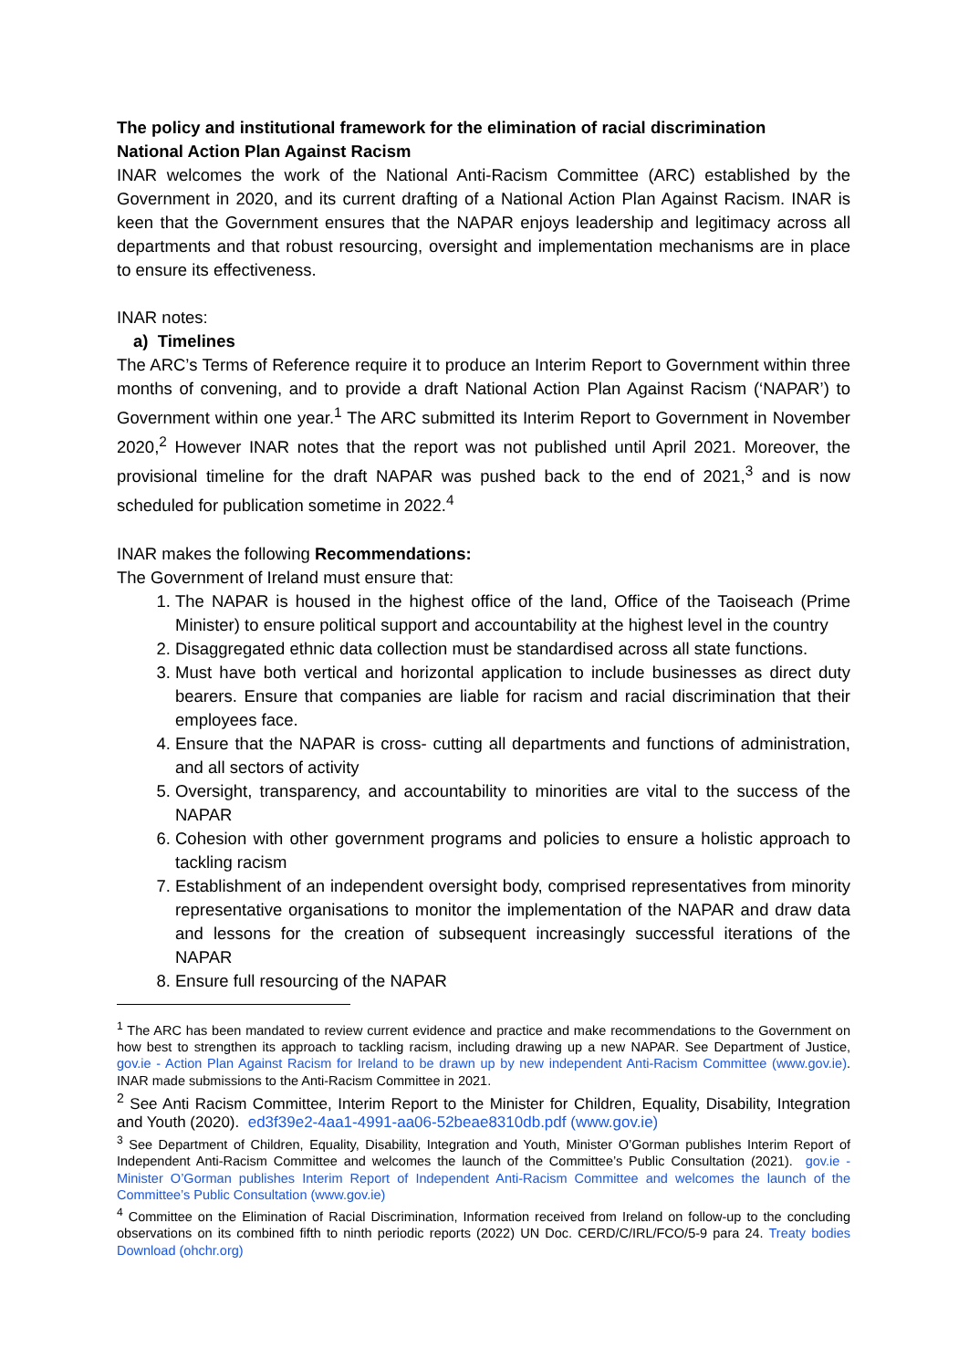The policy and institutional framework for the elimination of racial discrimination
National Action Plan Against Racism
INAR welcomes the work of the National Anti-Racism Committee (ARC) established by the Government in 2020, and its current drafting of a National Action Plan Against Racism. INAR is keen that the Government ensures that the NAPAR enjoys leadership and legitimacy across all departments and that robust resourcing, oversight and implementation mechanisms are in place to ensure its effectiveness.
INAR notes:
a) Timelines
The ARC’s Terms of Reference require it to produce an Interim Report to Government within three months of convening, and to provide a draft National Action Plan Against Racism (‘NAPAR’) to Government within one year.<sup>1</sup> The ARC submitted its Interim Report to Government in November 2020,<sup>2</sup> However INAR notes that the report was not published until April 2021. Moreover, the provisional timeline for the draft NAPAR was pushed back to the end of 2021,<sup>3</sup> and is now scheduled for publication sometime in 2022.<sup>4</sup>
INAR makes the following Recommendations:
The Government of Ireland must ensure that:
1. The NAPAR is housed in the highest office of the land, Office of the Taoiseach (Prime Minister) to ensure political support and accountability at the highest level in the country
2. Disaggregated ethnic data collection must be standardised across all state functions.
3. Must have both vertical and horizontal application to include businesses as direct duty bearers. Ensure that companies are liable for racism and racial discrimination that their employees face.
4. Ensure that the NAPAR is cross- cutting all departments and functions of administration, and all sectors of activity
5. Oversight, transparency, and accountability to minorities are vital to the success of the NAPAR
6. Cohesion with other government programs and policies to ensure a holistic approach to tackling racism
7. Establishment of an independent oversight body, comprised representatives from minority representative organisations to monitor the implementation of the NAPAR and draw data and lessons for the creation of subsequent increasingly successful iterations of the NAPAR
8. Ensure full resourcing of the NAPAR
<sup>1</sup> The ARC has been mandated to review current evidence and practice and make recommendations to the Government on how best to strengthen its approach to tackling racism, including drawing up a new NAPAR. See Department of Justice, gov.ie - Action Plan Against Racism for Ireland to be drawn up by new independent Anti-Racism Committee (www.gov.ie). INAR made submissions to the Anti-Racism Committee in 2021.
<sup>2</sup> See Anti Racism Committee, Interim Report to the Minister for Children, Equality, Disability, Integration and Youth (2020). ed3f39e2-4aa1-4991-aa06-52beae8310db.pdf (www.gov.ie)
<sup>3</sup> See Department of Children, Equality, Disability, Integration and Youth, Minister O’Gorman publishes Interim Report of Independent Anti-Racism Committee and welcomes the launch of the Committee’s Public Consultation (2021). gov.ie - Minister O’Gorman publishes Interim Report of Independent Anti-Racism Committee and welcomes the launch of the Committee’s Public Consultation (www.gov.ie)
<sup>4</sup> Committee on the Elimination of Racial Discrimination, Information received from Ireland on follow-up to the concluding observations on its combined fifth to ninth periodic reports (2022) UN Doc. CERD/C/IRL/FCO/5-9 para 24. Treaty bodies Download (ohchr.org)